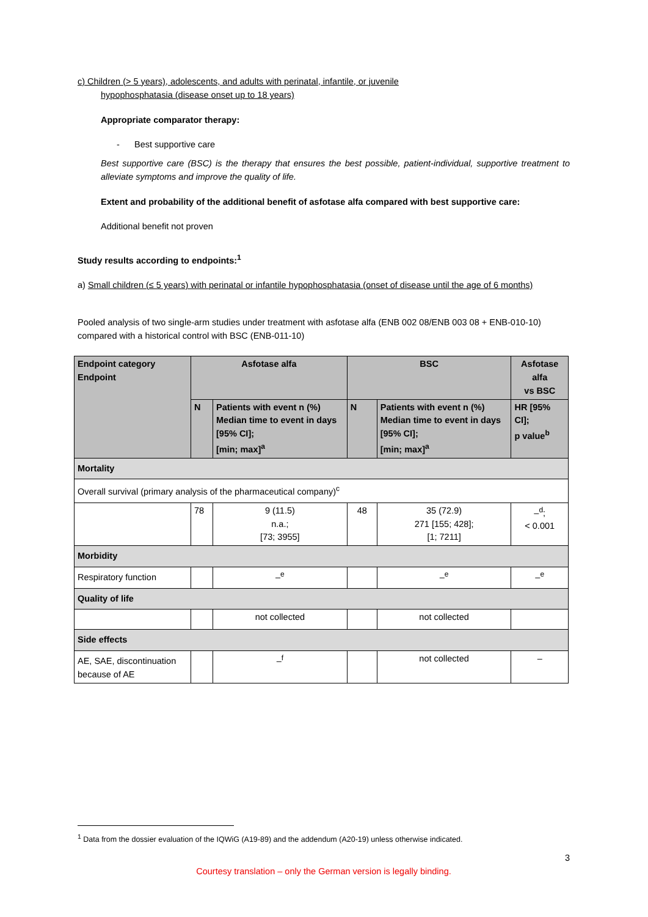c) Children (> 5 years), adolescents, and adults with perinatal, infantile, or juvenile
hypophosphatasia (disease onset up to 18 years)
Appropriate comparator therapy:
- Best supportive care
Best supportive care (BSC) is the therapy that ensures the best possible, patient-individual, supportive treatment to alleviate symptoms and improve the quality of life.
Extent and probability of the additional benefit of asfotase alfa compared with best supportive care:
Additional benefit not proven
Study results according to endpoints:<sup>1</sup>
a) Small children (≤ 5 years) with perinatal or infantile hypophosphatasia (onset of disease until the age of 6 months)
Pooled analysis of two single-arm studies under treatment with asfotase alfa (ENB 002 08/ENB 003 08 + ENB-010-10) compared with a historical control with BSC (ENB-011-10)
| Endpoint category Endpoint | Asfotase alfa | | BSC | | Asfotase alfa vs BSC |
| --- | --- | --- | --- | --- | --- |
| | N | Patients with event n (%) Median time to event in days [95% CI]; [min; max]<sup>a</sup> | N | Patients with event n (%) Median time to event in days [95% CI]; [min; max]<sup>a</sup> | HR [95% CI]; p value<sup>b</sup> |
| Mortality | | | | | |
| Overall survival (primary analysis of the pharmaceutical company)<sup>c</sup> | | | | | |
| | 78 | 9 (11.5) n.a.; [73; 3955] | 48 | 35 (72.9) 271 [155; 428]; [1; 7211] | –<sup>d</sup>; < 0.001 |
| Morbidity | | | | | |
| Respiratory function | | –<sup>e</sup> | | –<sup>e</sup> | –<sup>e</sup> |
| Quality of life | | | | | |
| | | not collected | | not collected | |
| Side effects | | | | | |
| AE, SAE, discontinuation because of AE | | –<sup>f</sup> | | not collected | – |
<sup>1</sup> Data from the dossier evaluation of the IQWiG (A19-89) and the addendum (A20-19) unless otherwise indicated.
3
Courtesy translation – only the German version is legally binding.